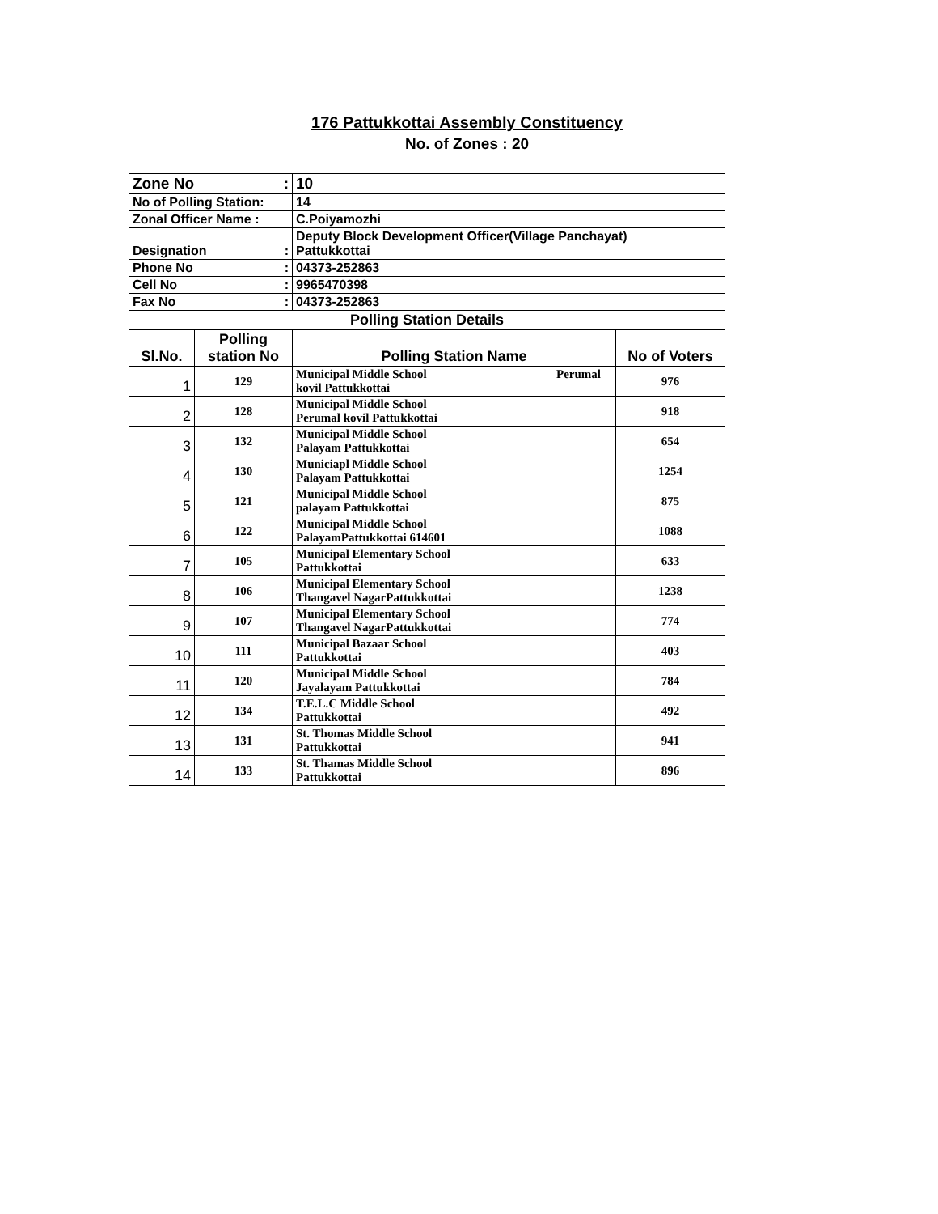176 Pattukkottai Assembly Constituency
No. of Zones : 20
| Zone No : | | 10 | |
| No of Polling Station: | | 14 | |
| Zonal Officer Name : | | C.Poiyamozhi | |
| Designation : | | Deputy Block Development Officer(Village Panchayat) Pattukkottai | |
| Phone No : | | 04373-252863 | |
| Cell No : | | 9965470398 | |
| Fax No : | | 04373-252863 | |
| Polling Station Details | | | |
| Sl.No. | Polling station No | Polling Station Name | No of Voters |
| 1 | 129 | Municipal Middle School Perumal kovil Pattukkottai | 976 |
| 2 | 128 | Municipal Middle School Perumal kovil Pattukkottai | 918 |
| 3 | 132 | Municipal Middle School Palayam Pattukkottai | 654 |
| 4 | 130 | Municiapl Middle School Palayam Pattukkottai | 1254 |
| 5 | 121 | Municipal Middle School palayam Pattukkottai | 875 |
| 6 | 122 | Municipal Middle School PalayamPattukkottai 614601 | 1088 |
| 7 | 105 | Municipal Elementary School Pattukkottai | 633 |
| 8 | 106 | Municipal Elementary School Thangavel NagarPattukkottai | 1238 |
| 9 | 107 | Municipal Elementary School Thangavel NagarPattukkottai | 774 |
| 10 | 111 | Municipal Bazaar School Pattukkottai | 403 |
| 11 | 120 | Municipal Middle School Jayalayam Pattukkottai | 784 |
| 12 | 134 | T.E.L.C Middle School Pattukkottai | 492 |
| 13 | 131 | St. Thomas Middle School Pattukkottai | 941 |
| 14 | 133 | St. Thamas Middle School Pattukkottai | 896 |